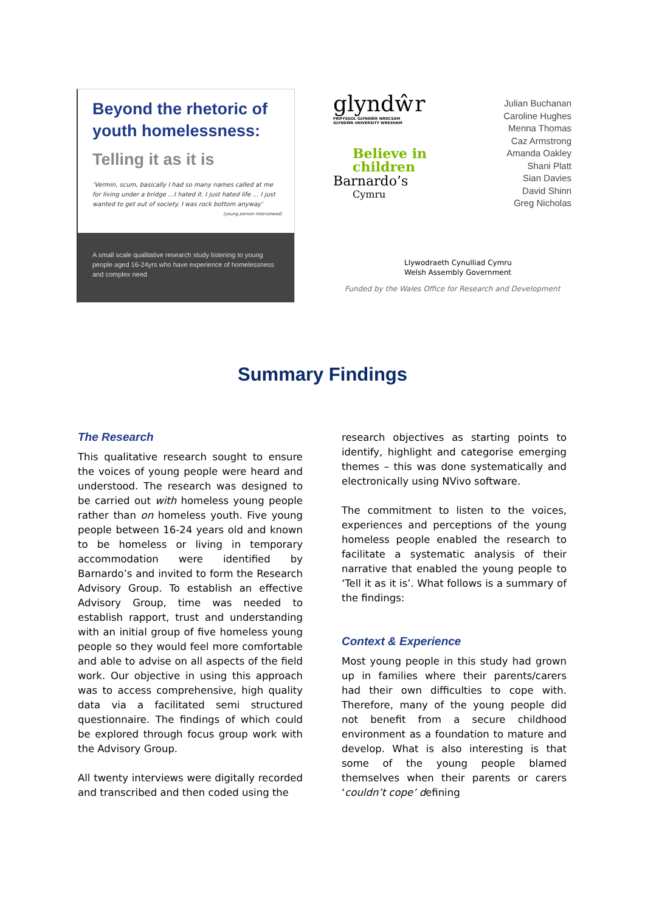Beyond the rhetoric of youth homelessness:
Telling it as it is
‘Vermin, scum, basically I had so many names called at me for living under a bridge …I hated it. I just hated life … I just wanted to get out of society. I was rock bottom anyway’
(young person interviewed)
A small scale qualitative research study listening to young people aged 16-24yrs who have experience of homelessness and complex need
glyndŵr
PRIFYSGOL GLYNDŴR WRECSAM
GLYNDŴR UNIVERSITY WREXHAM
Believe in
children
Barnardo’s
Cymru
Julian Buchanan
Caroline Hughes
Menna Thomas
Caz Armstrong
Amanda Oakley
Shani Platt
Sian Davies
David Shinn
Greg Nicholas
Llywodraeth Cynulliad Cymru
Welsh Assembly Government
Funded by the Wales Office for Research and Development
Summary Findings
The Research
This qualitative research sought to ensure the voices of young people were heard and understood. The research was designed to be carried out with homeless young people rather than on homeless youth. Five young people between 16-24 years old and known to be homeless or living in temporary accommodation were identified by Barnardo’s and invited to form the Research Advisory Group. To establish an effective Advisory Group, time was needed to establish rapport, trust and understanding with an initial group of five homeless young people so they would feel more comfortable and able to advise on all aspects of the field work. Our objective in using this approach was to access comprehensive, high quality data via a facilitated semi structured questionnaire. The findings of which could be explored through focus group work with the Advisory Group.
All twenty interviews were digitally recorded and transcribed and then coded using the
research objectives as starting points to identify, highlight and categorise emerging themes – this was done systematically and electronically using NVivo software.
The commitment to listen to the voices, experiences and perceptions of the young homeless people enabled the research to facilitate a systematic analysis of their narrative that enabled the young people to ‘Tell it as it is’. What follows is a summary of the findings:
Context & Experience
Most young people in this study had grown up in families where their parents/carers had their own difficulties to cope with. Therefore, many of the young people did not benefit from a secure childhood environment as a foundation to mature and develop. What is also interesting is that some of the young people blamed themselves when their parents or carers ‘couldn’t cope’ defining